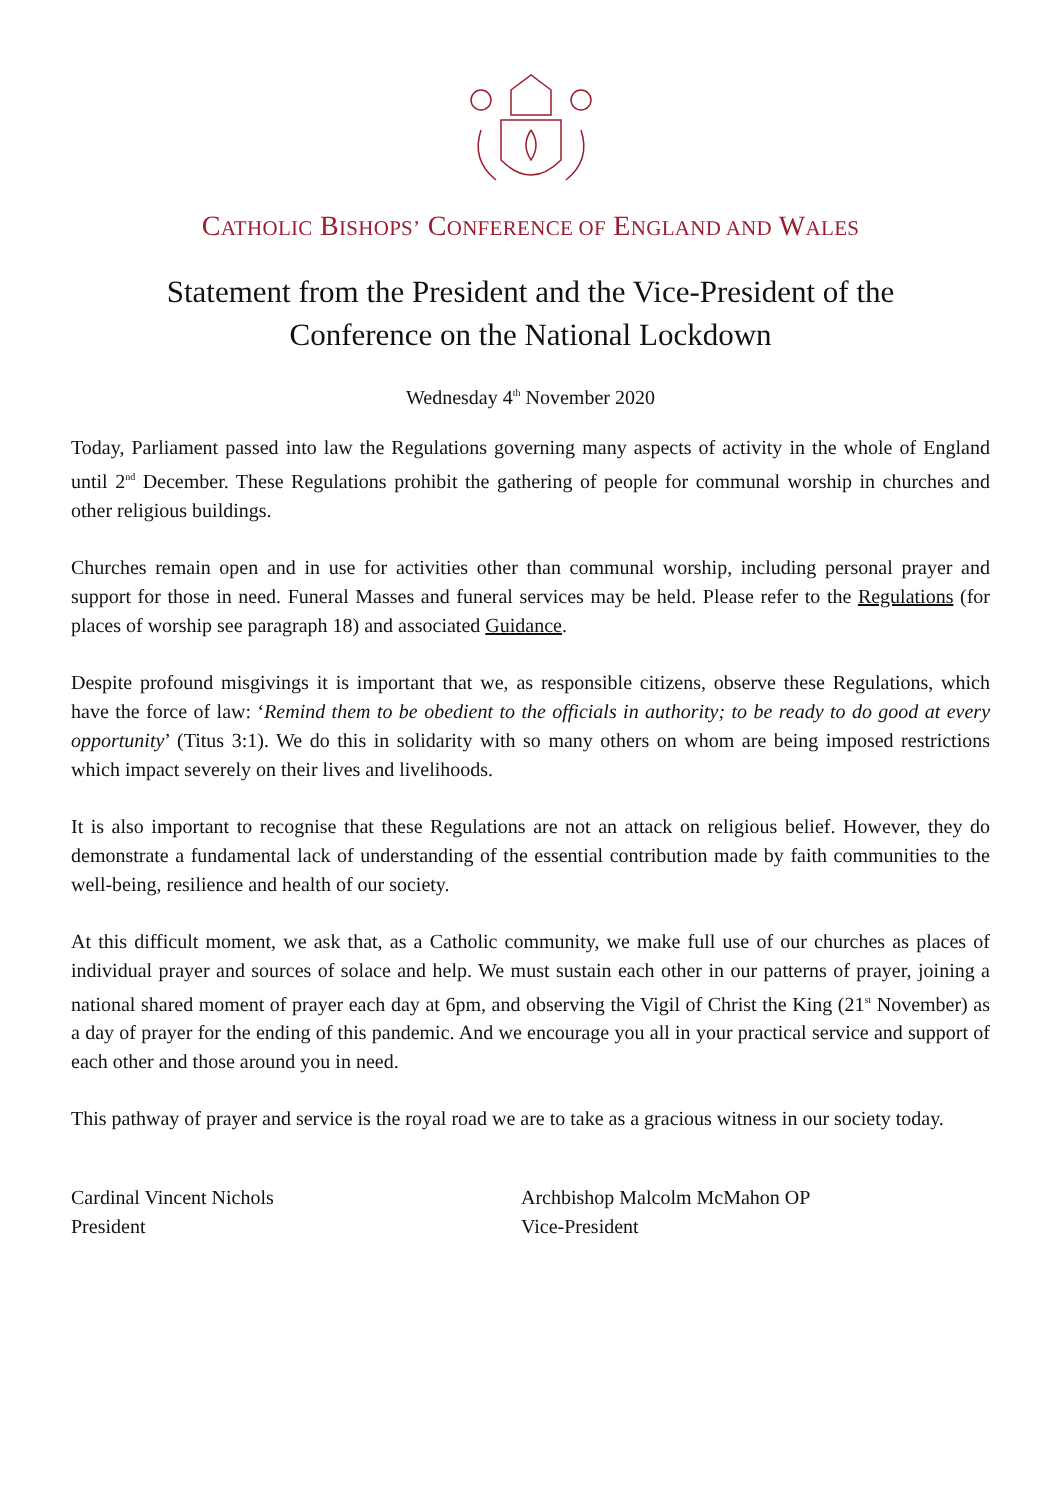CATHOLIC BISHOPS’ CONFERENCE OF ENGLAND AND WALES
Statement from the President and the Vice-President of the
Conference on the National Lockdown
Wednesday 4<sup>th</sup> November 2020
Today, Parliament passed into law the Regulations governing many aspects of activity in the whole of England until 2<sup>nd</sup> December. These Regulations prohibit the gathering of people for communal worship in churches and other religious buildings.
Churches remain open and in use for activities other than communal worship, including personal prayer and support for those in need. Funeral Masses and funeral services may be held. Please refer to the Regulations (for places of worship see paragraph 18) and associated Guidance.
Despite profound misgivings it is important that we, as responsible citizens, observe these Regulations, which have the force of law: ‘Remind them to be obedient to the officials in authority; to be ready to do good at every opportunity’ (Titus 3:1). We do this in solidarity with so many others on whom are being imposed restrictions which impact severely on their lives and livelihoods.
It is also important to recognise that these Regulations are not an attack on religious belief. However, they do demonstrate a fundamental lack of understanding of the essential contribution made by faith communities to the well-being, resilience and health of our society.
At this difficult moment, we ask that, as a Catholic community, we make full use of our churches as places of individual prayer and sources of solace and help. We must sustain each other in our patterns of prayer, joining a national shared moment of prayer each day at 6pm, and observing the Vigil of Christ the King (21<sup>st</sup> November) as a day of prayer for the ending of this pandemic. And we encourage you all in your practical service and support of each other and those around you in need.
This pathway of prayer and service is the royal road we are to take as a gracious witness in our society today.
Cardinal Vincent Nichols
President
Archbishop Malcolm McMahon OP
Vice-President